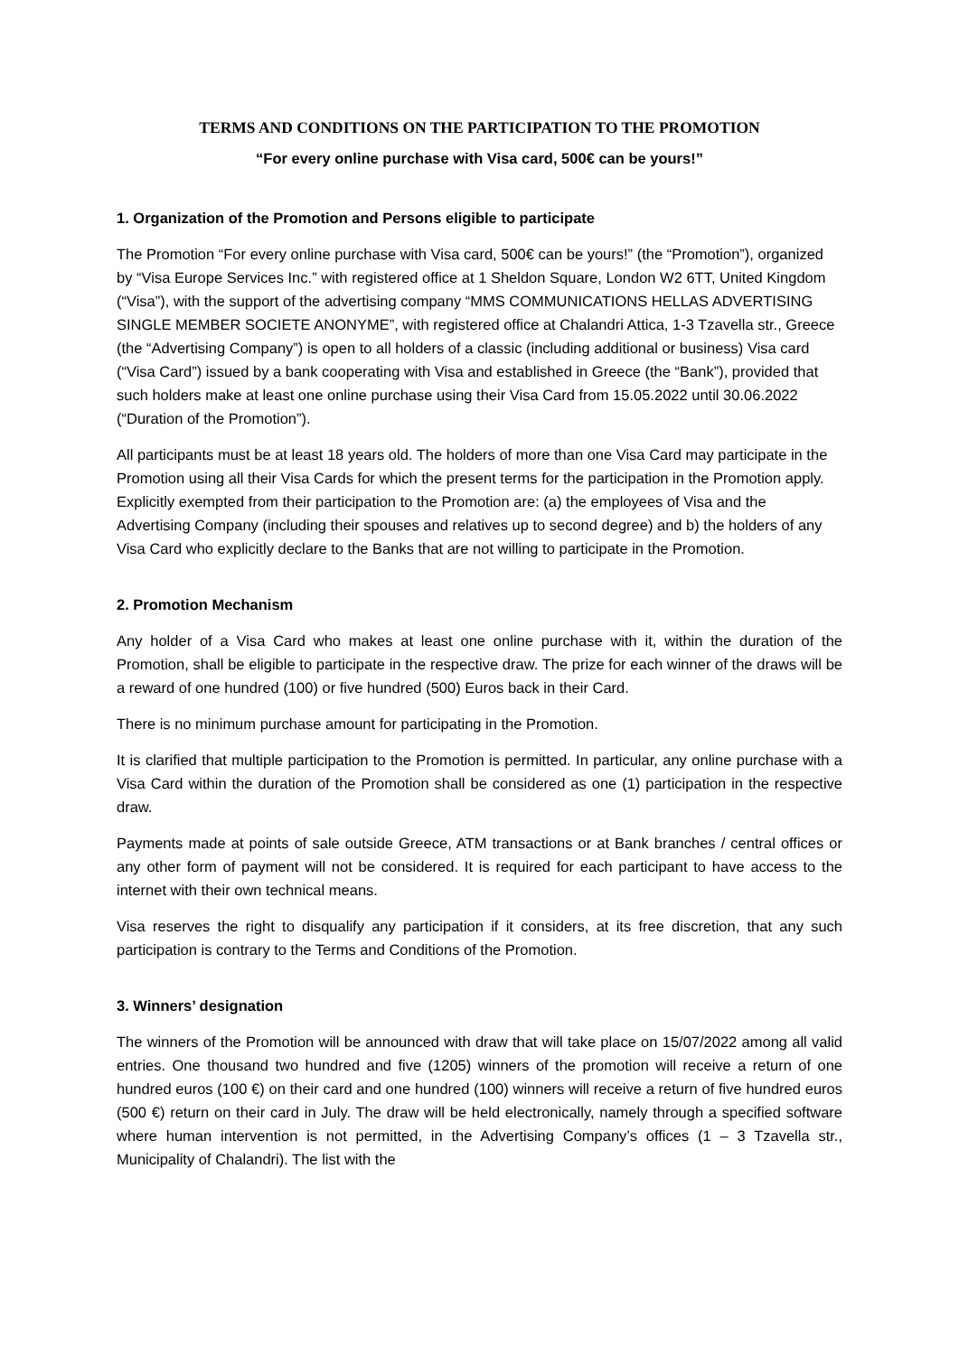TERMS AND CONDITIONS ON THE PARTICIPATION TO THE PROMOTION
“For every online purchase with Visa card, 500€ can be yours!”
1. Organization of the Promotion and Persons eligible to participate
The Promotion “For every online purchase with Visa card, 500€ can be yours!” (the “Promotion”), organized by “Visa Europe Services Inc.” with registered office at 1 Sheldon Square, London W2 6TT, United Kingdom (“Visa”), with the support of the advertising company “MMS COMMUNICATIONS HELLAS ADVERTISING SINGLE MEMBER SOCIETE ANONYME”, with registered office at Chalandri Attica, 1-3 Tzavella str., Greece (the “Advertising Company”) is open to all holders of a classic (including additional or business) Visa card (“Visa Card”) issued by a bank cooperating with Visa and established in Greece (the “Bank”), provided that such holders make at least one online purchase using their Visa Card from 15.05.2022 until 30.06.2022 (“Duration of the Promotion”).
All participants must be at least 18 years old. The holders of more than one Visa Card may participate in the Promotion using all their Visa Cards for which the present terms for the participation in the Promotion apply. Explicitly exempted from their participation to the Promotion are: (a) the employees of Visa and the Advertising Company (including their spouses and relatives up to second degree) and b) the holders of any Visa Card who explicitly declare to the Banks that are not willing to participate in the Promotion.
2. Promotion Mechanism
Any holder of a Visa Card who makes at least one online purchase with it, within the duration of the Promotion, shall be eligible to participate in the respective draw. The prize for each winner of the draws will be a reward of one hundred (100) or five hundred (500) Euros back in their Card.
There is no minimum purchase amount for participating in the Promotion.
It is clarified that multiple participation to the Promotion is permitted. In particular, any online purchase with a Visa Card within the duration of the Promotion shall be considered as one (1) participation in the respective draw.
Payments made at points of sale outside Greece, ATM transactions or at Bank branches / central offices or any other form of payment will not be considered. It is required for each participant to have access to the internet with their own technical means.
Visa reserves the right to disqualify any participation if it considers, at its free discretion, that any such participation is contrary to the Terms and Conditions of the Promotion.
3. Winners’ designation
The winners of the Promotion will be announced with draw that will take place on 15/07/2022 among all valid entries. One thousand two hundred and five (1205) winners of the promotion will receive a return of one hundred euros (100 €) on their card and one hundred (100) winners will receive a return of five hundred euros (500 €) return on their card in July. The draw will be held electronically, namely through a specified software where human intervention is not permitted, in the Advertising Company’s offices (1 – 3 Tzavella str., Municipality of Chalandri). The list with the